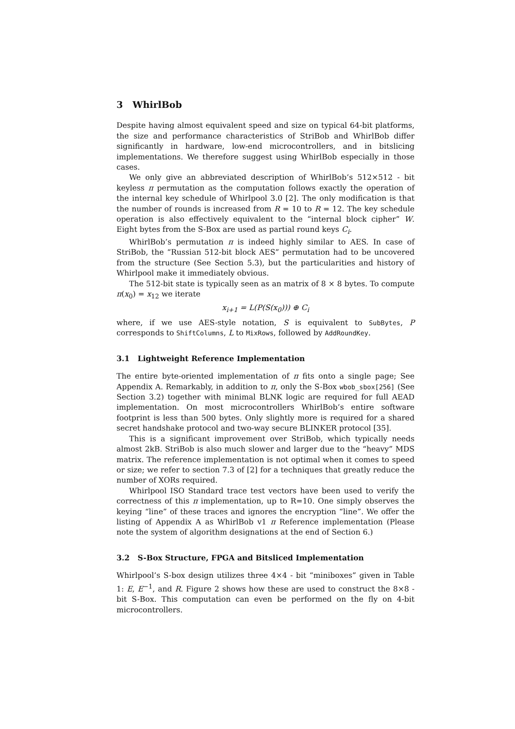3 WhirlBob
Despite having almost equivalent speed and size on typical 64-bit platforms, the size and performance characteristics of StriBob and WhirlBob differ significantly in hardware, low-end microcontrollers, and in bitslicing implementations. We therefore suggest using WhirlBob especially in those cases.
We only give an abbreviated description of WhirlBob’s 512×512 - bit keyless π permutation as the computation follows exactly the operation of the internal key schedule of Whirlpool 3.0 [2]. The only modification is that the number of rounds is increased from R = 10 to R = 12. The key schedule operation is also effectively equivalent to the “internal block cipher” W. Eight bytes from the S-Box are used as partial round keys C<sub>i</sub>.
WhirlBob’s permutation π is indeed highly similar to AES. In case of StriBob, the “Russian 512-bit block AES” permutation had to be uncovered from the structure (See Section 5.3), but the particularities and history of Whirlpool make it immediately obvious.
The 512-bit state is typically seen as an matrix of 8 × 8 bytes. To compute π(x<sub>0</sub>) = x<sub>12</sub> we iterate
x<sub>i+1</sub> = L(P(S(x<sub>0</sub>))) ⊕ C<sub>i</sub>
where, if we use AES-style notation, S is equivalent to SubBytes, P corresponds to ShiftColumns, L to MixRows, followed by AddRoundKey.
3.1 Lightweight Reference Implementation
The entire byte-oriented implementation of π fits onto a single page; See Appendix A. Remarkably, in addition to π, only the S-Box wbob_sbox[256] (See Section 3.2) together with minimal BLNK logic are required for full AEAD implementation. On most microcontrollers WhirlBob’s entire software footprint is less than 500 bytes. Only slightly more is required for a shared secret handshake protocol and two-way secure BLINKER protocol [35].
This is a significant improvement over StriBob, which typically needs almost 2kB. StriBob is also much slower and larger due to the “heavy” MDS matrix. The reference implementation is not optimal when it comes to speed or size; we refer to section 7.3 of [2] for a techniques that greatly reduce the number of XORs required.
Whirlpool ISO Standard trace test vectors have been used to verify the correctness of this π implementation, up to R=10. One simply observes the keying “line” of these traces and ignores the encryption “line”. We offer the listing of Appendix A as WhirlBob v1 π Reference implementation (Please note the system of algorithm designations at the end of Section 6.)
3.2 S-Box Structure, FPGA and Bitsliced Implementation
Whirlpool’s S-box design utilizes three 4×4 - bit “miniboxes” given in Table 1: E, E<sup>−1</sup>, and R. Figure 2 shows how these are used to construct the 8×8 - bit S-Box. This computation can even be performed on the fly on 4-bit microcontrollers.